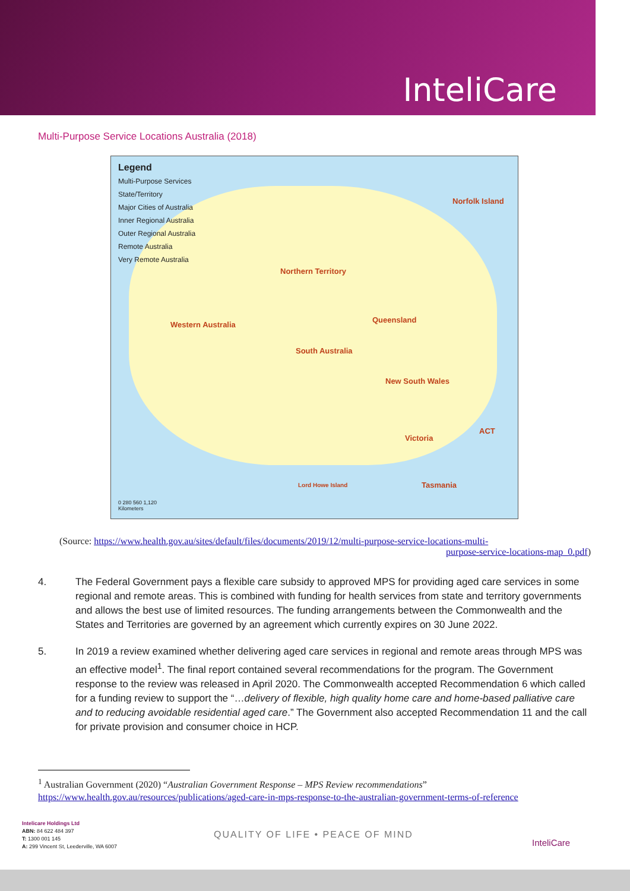InteliCare
Multi-Purpose Service Locations Australia (2018)
Legend
Multi-Purpose Services
State/Territory
Major Cities of Australia
Inner Regional Australia
Outer Regional Australia
Remote Australia
Very Remote Australia
Norfolk Island
Northern Territory
Western Australia
Queensland
South Australia
New South Wales
ACT
Victoria
Lord Howe Island Tasmania
0 280 560 1,120
Kilometers
(Source: https://www.health.gov.au/sites/default/files/documents/2019/12/multi-purpose-service-locations-multi-
purpose-service-locations-map_0.pdf)
4. The Federal Government pays a flexible care subsidy to approved MPS for providing aged care services in some regional and remote areas. This is combined with funding for health services from state and territory governments and allows the best use of limited resources. The funding arrangements between the Commonwealth and the States and Territories are governed by an agreement which currently expires on 30 June 2022.
5. In 2019 a review examined whether delivering aged care services in regional and remote areas through MPS was an effective model<sup>1</sup>. The final report contained several recommendations for the program. The Government response to the review was released in April 2020. The Commonwealth accepted Recommendation 6 which called for a funding review to support the “…delivery of flexible, high quality home care and home-based palliative care and to reducing avoidable residential aged care.” The Government also accepted Recommendation 11 and the call for private provision and consumer choice in HCP.
<sup>1</sup> Australian Government (2020) “Australian Government Response – MPS Review recommendations”
https://www.health.gov.au/resources/publications/aged-care-in-mps-response-to-the-australian-government-terms-of-reference
Intelicare Holdings Ltd
ABN: 84 622 484 397
T: 1300 001 145
A: 299 Vincent St, Leederville, WA 6007
QUALITY OF LIFE • PEACE OF MIND
InteliCare